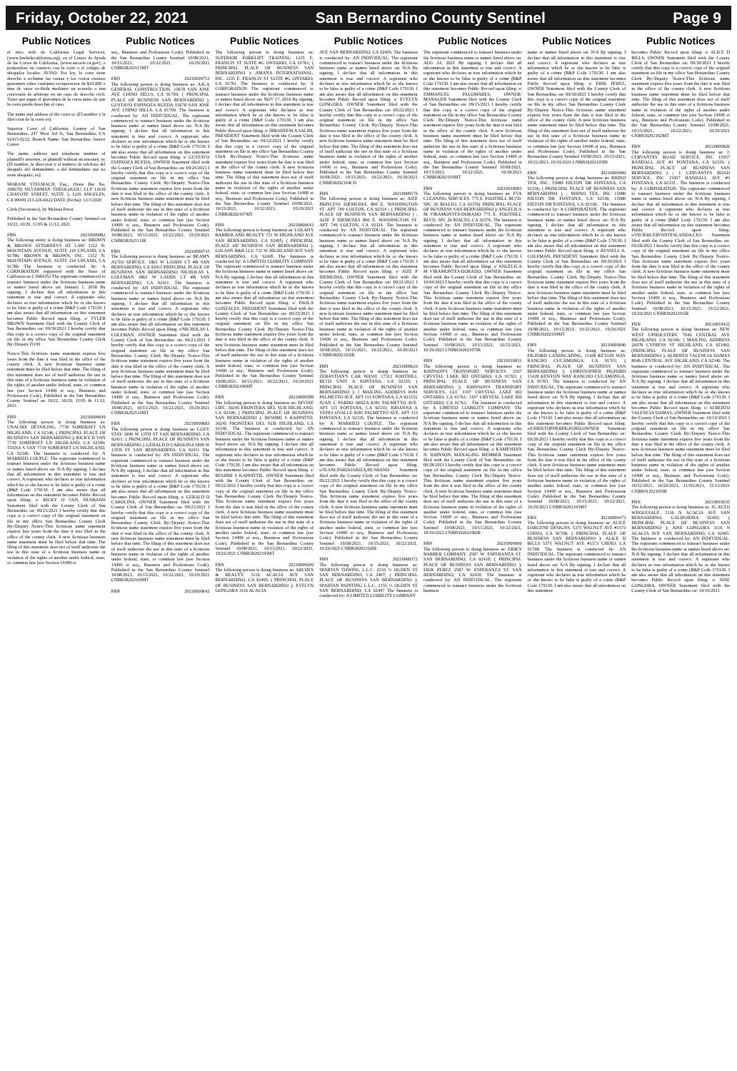Friday, October 22, 2021 San Bernardino County Sentinel Page 9
Public Notices
el sitio web de California Legal Services, (www.lawhelpcalifornia.org), en el Centro de Ayuda de las Cortes de California, (www.sucorte.ca.gov), o poniendose en contacto con la corte o el colegio de abogados locales. AVISO: Por ley, la corte tiene derecho a reclamar las cuotas y los costos exentos gravamen sobre cualquier recuperacion da $10,000 o mas de vaior recibida mediante un aceurdo o una concesión de arbitraje en un caso de derecho civil. Tiene que pagar el gravamen de la corta antes de que la corta pueda desechar el caso.
The name and address of the court is: (El nombre y la direccion de la corte es):
Superior Court of California, County of San Bernardino, 247 West 3rd St, San Bernardino, CA 92415-0212, Branch Name: San Bernardino Justice Center
The name, address and telephone number of plaintiff's attorney, or plaintiff without an attorney, is: (El nombre, la direccion y el numero de telefono del abogado del demandante, o del demandante que no tiene abogado, es):
MORANI STELMACH, Esq., (State Bar No. 296670) SILVERMAN THEOLOGOU, LLP 11630 CHAYOTE STREET, SUITE 3, LOS ANGELES, CA 90049 213-226-6922 DATE (Fecha): 12/3/2020
Clerk (Secretario), by Melissa Perez
Published in the San Bernardino County Sentinel on 10/22, 10/29, 11/05 & 11/12, 2021
FBN 20210009982
The following entity is doing business as: BROWN & BROWN ATTORNEYS AT LAW 1152 N. MOUNTAIN AVENUE, SUITE 210 UPLAND, CA 91786; BROWN & BROWN, INC. 1152 N. MOUNTAIN AVENUE, SUITE 210 UPLAND, CA 91786 The business is conducted by: A CORPORATION registered with the State of California as C3984252 The registrant commenced to transact business under the fictitious business name or names listed above on: January 1, 2018 By signing, I declare that all information in this statement is true and correct. A registrant who declares as true information which he or she knows to be false is guilty of a crime (B&P Code 179130. I am also aware that all information on this statement becomes Public Record upon filing. s/ TYLER BROWN Statement filed with the County Clerk of San Bernardino on: 09/30/2021 I hereby certify that this copy is a correct copy of the original statement on file in my office San Bernardino County Clerk By:/Deputy I5199
Notice-This fictitious name statement expires five years from the date it was filed in the office of the county clerk. A new fictitious business name statement must be filed before that time. The filing of this statement does not of itself authorize the use in this state of a fictitious business name in violation of the rights of another under federal, state, or common law (see Section 14400 et seq., Business and Professions Code). Published in the San Bernardino County Sentinel on 10/22, 10/29, 11/05 & 11/12, 2021.
FBN 20210009649
The following person is doing business as: UNALIKE DETAILING. 7739 SOMERSET LN HIGHLAND, CA 92346; ( PRINCIPAL PLACE OF BUSINESS SAN BERNARDINO ); RICKY D VAN 7739 SOMERSET LN HIGHLAND, CA 92346; TIANA S VAN 7739 SOMERSET LN HIGHLAND, CA 92346. The business is conducted by: A MARRIED COUPLE. The registrant commenced to transact business under the fictitious business name or names listed above on: N/A By signing, I declare that all information in this statement is true and correct. A registrant who declares as true information which he or she knows to be false is guilty of a crime (B&P Code 179130. I am also aware that all information on this statement becomes Public Record upon filing. s/ RICKY D VAN, HUSBAND Statement filed with the County Clerk of San Bernardino on: 09/23/2021 I hereby certify that this copy is a correct copy of the original statement on file in my office San Bernardino County Clerk By:/Deputy Notice-This fictitious name statement expires five years from the date it was filed in the office of the county clerk. A new fictitious business name statement must be filed before that time. The filing of this statement does not of itself authorize the use in this state of a fictitious business name in violation of the rights of another under federal, state, or common law (see Section 14400 et
Public Notices
seq., Business and Professions Code). Published in the San Bernardino County Sentinel 10/08/2021, 10/15/2021, 10/22/2021, 10/29/2021 CNBB38202113MT
FBN 20210009753
The following person is doing business as: A.K.A GENERAL CONSTRUCTION. 15678 SAN JOSE AVE CHINO HILLS, CA 91709; ( PRINCIPAL PLACE OF BUSINESS SAN BERNARDINO ); GUSTAVO ESPINOZA RUEDA 15678 SAN JOSE AVE CHINO HILLS, CA 91709. The business is conducted by: AN INDIVIDUAL. The registrant commenced to transact business under the fictitious business name or names listed above on: N/A By signing, I declare that all information in this statement is true and correct. A registrant who declares as true information which he or she knows to be false is guilty of a crime (B&P Code 179130. I am also aware that all information on this statement becomes Public Record upon filing. s/ GUSTAVO ESPINOZA RUEDA, OWNER Statement filed with the County Clerk of San Bernardino on: 09/24/2021 I hereby certify that this copy is a correct copy of the original statement on file in my office San Bernardino County Clerk By:/Deputy Notice-This fictitious name statement expires five years from the date it was filed in the office of the county clerk. A new fictitious business name statement must be filed before that time. The filing of this statement does not of itself authorize the use in this state of a fictitious business name in violation of the rights of another under federal, state, or common law (see Section 14400 et seq., Business and Professions Code). Published in the San Bernardino County Sentinel 10/08/2021, 10/15/2021, 10/22/2021, 10/29/2021 CNBB38202111IR
FBN 20210009743
The following person is doing business as: BEAM'S AUTO SERVICE. 1863 W LADDS CT #B SAN BERNARDINO, CA 92411 PRINCIPAL PLACE OF BUSINESS SAN BERNARDINO NICHOLAS L COLEMAN 1863 W LADDS CT #B SAN BERNARDINO, CA 92411. The business is conducted by: AN INDIVIDUAL. The registrant commenced to transact business under the fictitious business name or names listed above on: N/A By signing, I declare that all information in this statement is true and correct. A registrant who declares as true information which he or she knows to be false is guilty of a crime (B&P Code 179130. I am also aware that all information on this statement becomes Public Record upon filing. s/NICHOLAS L COLEMAN, OWNER Statement filed with the County Clerk of San Bernardino on: 09/21/2021 I hereby certify that this copy is a correct copy of the original statement on file in my office San Bernardino County Clerk By:/Deputy Notice-This fictitious name statement expires five years from the date it was filed in the office of the county clerk. A new fictitious business name statement must be filed before that time. The filing of this statement does not of itself authorize the use in this state of a fictitious business name in violation of the rights of another under federal, state, or common law (see Section 14400 et seq., Business and Professions Code). Published in the San Bernardino County Sentinel 10/08/2021, 10/15/2021, 10/22/2021, 10/29/2021 CNBB38202110MT
FBN 20210009683
The following person is doing business as: COZY STAY 1890 W 13TH ST SAN BERNARDINO, CA 92411; ( PRINCIPAL PLACE OF BUSINESS SAN BERNARDINO ); GERALD D CAROLINA 1890 W 13TH ST SAN BERNARDINO, CA 92411 The business is conducted by: AN INDIVIDUAL. The registrant commenced to transact business under the fictitious business name or names listed above on: N/A By signing, I declare that all information in this statement is true and correct. A registrant who declares as true information which he or she knows to be false is guilty of a crime (B&P Code 179130. I am also aware that all information on this statement becomes Public Record upon filing. s/ GERALD D CAROLINA, OWNER Statement filed with the County Clerk of San Bernardino on: 09/23/2021 I hereby certify that this copy is a correct copy of the original statement on file in my office San Bernardino County Clerk By:/Deputy Notice-This fictitious name statement expires five years from the date it was filed in the office of the county clerk. A new fictitious business name statement must be filed before that time. The filing of this statement does not of itself authorize the use in this state of a fictitious business name in violation of the rights of another under federal, state, or common law (see Section 14400 et seq., Business and Professions Code). Published in the San Bernardino County Sentinel 10/08/2021, 10/15/2021, 10/22/2021, 10/29/2021 CNBB38202109MT
FBN 20210009642
Public Notices
The following person is doing business as: SUPERIOR FORKLIFT TRAINING 1235 E. FRANCIS ST SUITE #G ONTARIO, CA 91761; ( PRINCIPAL PLACE OF BUSINESS SAN BERNARDINO ); AMANA INTERNATIONAL, INC. 1235 E. FRANCIS ST SUITE #G ONTARIO, CA 91761 The business is conducted by: A CORPORATION The registrant commenced to transact business under the fictitious business name or names listed above on: NOV 17, 2016 By signing, I declare that all information in this statement is true and correct. A registrant who declares as true information which he or she knows to be false is guilty of a crime (B&P Code 179130. I am also aware that all information on this statement becomes Public Record upon filing. s/ IBRAHEEM A SALIM, PRESIDENT Statement filed with the County Clerk of San Bernardino on: 09/22/2021 I hereby certify that this copy is a correct copy of the original statement on file in my office San Bernardino County Clerk By:/Deputy Notice-This fictitious name statement expires five years from the date it was filed in the office of the county clerk. A new fictitious business name statement must be filed before that time. The filing of this statement does not of itself authorize the use in this state of a fictitious business name in violation of the rights of another under federal, state, or common law (see Section 14400 et seq., Business and Professions Code). Published in the San Bernardino County Sentinel 10/08/2021, 10/15/2021, 10/22/2021, 10/29/2021 CNBB38202107MT
FBN 20210009643
The following person is doing business as: LOLAH'S BARBER AND BEAUTY 731 W HIGHLAND AVE SAN BERNARDINO, CA 92405; ( PRINCIPAL PLACE OF BUSINESS SAN BERNARDINO ); LOLAHS B&B LLC 731 W HIGHLAND AVE SAN BERNARDINO, CA 92405 The business is conducted by: A LIMITED LIABILITY COMPANY The registrant commenced to transact business under the fictitious business name or names listed above on: N/A By signing, I declare that all information in this statement is true and correct. A registrant who declares as true information which he or she knows to be false is guilty of a crime (B&P Code 179130. I am also aware that all information on this statement becomes Public Record upon filing. s/ PAOLA GONZALES, PRESIDENT Statement filed with the County Clerk of San Bernardino on: 09/22/2021 I hereby certify that this copy is a correct copy of the original statement on file in my office San Bernardino County Clerk By:/Deputy Notice-This fictitious name statement expires five years from the date it was filed in the office of the county clerk. A new fictitious business name statement must be filed before that time. The filing of this statement does not of itself authorize the use in this state of a fictitious business name in violation of the rights of another under federal, state, or common law (see Section 14400 et seq., Business and Professions Code). Published in the San Bernardino County Sentinel 10/08/2021, 10/15/2021, 10/22/2021, 10/29/2021 CNBB38202106MT
FBN 20210009589
The following person is doing business as: DIVINE LIFE. 30245 FRONTERA DEL SUR HIGHLAND, CA 92346; ( PRINCIPAL PLACE OF BUSINESS SAN BERNARDINO ); RESHMI S KAPPATTIL 30245 FRONTERA DEL SUR HIGHLAND, CA 92346. The business is conducted by: AN INDIVIDUAL. The registrant commenced to transact business under the fictitious business name or names listed above on: N/A By signing, I declare that all information in this statement is true and correct. A registrant who declares as true information which he or she knows to be false is guilty of a crime (B&P Code 179130. I am also aware that all information on this statement becomes Public Record upon filing. s/ RESHMI S KAPPATTIL, OWNER Statement filed with the County Clerk of San Bernardino on: 09/22/2021 I hereby certify that this copy is a correct copy of the original statement on file in my office San Bernardino County Clerk By:/Deputy Notice-This fictitious name statement expires five years from the date it was filed in the office of the county clerk. A new fictitious business name statement must be filed before that time. The filing of this statement does not of itself authorize the use in this state of a fictitious business name in violation of the rights of another under federal, state, or common law (see Section 14400 et seq., Business and Professions Code). Published in the San Bernardino County Sentinel 10/08/2021, 10/15/2021, 10/22/2021, 10/29/2021 CNBB38202105MT
FBN 20210009609
The following person is doing business as: ARCHES & BEAUTY. 3116 ACACIA AVE SAN BERNARDINO, CA 92405; ( PRINCIPAL PLACE OF BUSINESS SAN BERNARDINO ); EVELYN GONGORA 3116 ACACIA
Public Notices
AVE SAN BERNARDINO, CA 92405. The business is conducted by: AN INDIVIDUAL. The registrant commenced to transact business under the fictitious business name or names listed above on: N/A By signing, I declare that all information in this statement is true and correct. A registrant who declares as true information which he or she knows to be false is guilty of a crime (B&P Code 179130. I am also aware that all information on this statement becomes Public Record upon filing. s/ EVELYN GONGORA, OWNER Statement filed with the County Clerk of San Bernardino on: 09/22/2021 I hereby certify that this copy is a correct copy of the original statement on file in my office San Bernardino County Clerk By:/Deputy Notice-This fictitious name statement expires five years from the date it was filed in the office of the county clerk. A new fictitious business name statement must be filed before that time. The filing of this statement does not of itself authorize the use in this state of a fictitious business name in violation of the rights of another under federal, state, or common law (see Section 14400 et seq., Business and Professions Code). Published in the San Bernardino County Sentinel 10/08/2021, 10/15/2021, 10/22/2021, 10/29/2021 CNBB38202104CH
FBN 20210009576
The following person is doing business as: AIZE PRINCESS IDEMUDIA. 800 E. WASHINGTON ST. APT 740 COLTON, CA 92324 ; ( PRINCIPAL PLACE OF BUSINESS SAN BERNARDINO ) ; AIZE P IDEMUDIA 800 E. WASHINGTON ST. APT 740 COLTON, CA 92324. The business is conducted by: AN INDIVIDUAL. The registrant commenced to transact business under the fictitious business name or names listed above on: N/A By signing, I declare that all information in this statement is true and correct. A registrant who declares as true information which he or she knows to be false is guilty of a crime (B&P Code 179130. I am also aware that all information on this statement becomes Public Record upon filing. s/ AIZE P IDEMUDIA, OWNER Statement filed with the County Clerk of San Bernardino on: 09/21/2021 I hereby certify that this copy is a correct copy of the original statement on file in my office San Bernardino County Clerk By:/Deputy Notice-This fictitious name statement expires five years from the date it was filed in the office of the county clerk. A new fictitious business name statement must be filed before that time. The filing of this statement does not of itself authorize the use in this state of a fictitious business name in violation of the rights of another under federal, state, or common law (see Section 14400 et seq., Business and Professions Code). Published in the San Bernardino County Sentinel 10/08/2021, 10/15/2021, 10/22/2021, 10/29/2021 CNBB38202103IR
FBN 20210009629
The following person is doing business as: ZEBASTIAN'S CAR WASH. 17312 FOOTHILL BLVD UNIT A FONTANA, CA 92335; ( PRINCIPAL PLACE OF BUSINESS SAN BERNARDINO ); [ MAILING ADDRESS 8181 PALMETTO AVE. APT 115 FONTANA, CA 92335]; JUAN C PARDO ARIZA 8181 PALMETTO AVE. APT 115 FONTANA, CA 92335; JOHANNA A YEPES OVALLE 8181 PALMETTO AVE. APT 115 FONTANA, CA 92335. The business is conducted by: A MARRIED COUPLE. The registrant commenced to transact business under the fictitious business name or names listed above on: N/A By signing, I declare that all information in this statement is true and correct. A registrant who declares as true information which he or she knows to be false is guilty of a crime (B&P Code 179130. I am also aware that all information on this statement becomes Public Record upon filing. s/JUANCPARDOARIZA,HUSBAND Statement filed with the County Clerk of San Bernardino on: 09/22/2021 I hereby certify that this copy is a correct copy of the original statement on file in my office San Bernardino County Clerk By:/Deputy Notice-This fictitious name statement expires five years from the date it was filed in the office of the county clerk. A new fictitious business name statement must be filed before that time. The filing of this statement does not of itself authorize the use in this state of a fictitious business name in violation of the rights of another under federal, state, or common law (see Section 14400 et seq., Business and Professions Code). Published in the San Bernardino County Sentinel 10/08/2021, 10/15/2021, 10/22/2021, 10/29/2021 CNBB38202102IR
FBN 20210009372
The following person is doing business as: SPARTAN TOWING L.L.C. 2155 ½ OGDEN ST SAN BERNARDINO, CA 2407; ( PRINCIPAL PLACE OF BUSINESS SAN BERNARDINO ); SPARTAN PAINTING L.L.C. 2155 ½ OGDEN ST SAN BERNARDINO, CA 92407 The business is conducted by: A LIMITED LIABILITY COMPANY
Public Notices
The registrant commenced to transact business under the fictitious business name or names listed above on: AUG 24, 2021 By signing, I declare that all information in this statement is true and correct. A registrant who declares as true information which he or she knows to be false is guilty of a crime (B&P Code 179130. I am also aware that all information on this statement becomes Public Record upon filing. s/ EMMANUEL PALOMARES, OWNER/ MANAGER Statement filed with the County Clerk of San Bernardino on: 09/15/2021 I hereby certify that this copy is a correct copy of the original statement on file in my office San Bernardino County Clerk By:/Deputy Notice-This fictitious name statement expires five years from the date it was filed in the office of the county clerk. A new fictitious business name statement must be filed before that time. The filing of this statement does not of itself authorize the use in this state of a fictitious business name in violation of the rights of another under federal, state, or common law (see Section 14400 et seq., Business and Professions Code). Published in the San Bernardino County Sentinel 10/08/2021, 10/15/2021, 10/22/2021, 10/29/2021 CNBB38202101MT
FBN 20210010081
The following person is doing business as: FVA CLEANING SERVICES. 775 E. FOOTHILL BLVD. SPC 26 RIALTO, CA 92376( PRINCIPAL PLACE OF BUSINESS SAN BERNARDINO ); ANGELICA M VIRAMONTES-DORADO 775 E. FOOTHILL BLVD. SPC 26 RIALTO, CA 92376. The business is conducted by: AN INDIVIDUAL. The registrant commenced to transact business under the fictitious business name or names listed above on: N/A By signing, I declare that all information in this statement is true and correct. A registrant who declares as true information which he or she knows to be false is guilty of a crime (B&P Code 179130. I am also aware that all information on this statement becomes Public Record upon filing. s/ ANGELICA M VIRAMONTES-DORADO, OWNER Statement filed with the County Clerk of San Bernardino on: 10/04/2021 I hereby certify that this copy is a correct copy of the original statement on file in my office San Bernardino County Clerk By:/Deputy Notice-This fictitious name statement expires five years from the date it was filed in the office of the county clerk. A new fictitious business name statement must be filed before that time. The filing of this statement does not of itself authorize the use in this state of a fictitious business name in violation of the rights of another under federal, state, or common law (see Section 14400 et seq., Business and Professions Code). Published in the San Bernardino County Sentinel 10/08/2021, 10/15/2021, 10/22/2021, 10/29/2021 CNBB39202107IR
FBN 20210010831
The following person is doing business as: JOHNSON'S TRANSPORT SERVICES. 3107 CRYSTAL LAKE RD ONTARIO, CA 91761; ( PRINCIPAL PLACE OF BUSINESS SAN BERNARDINO ); JOHNSON'S TRANSPORT SERVICES, LLC 3107 CRYSTAL LAKE RD ONTARIO, CA 91761; 3107 CRYSTAL LAKE RD ONTARIO, CA 91761; . The business is conducted by: A LIMITED LIABILITY COMPANY. The registrant commenced to transact business under the fictitious business name or names listed above on: N/A By signing, I declare that all information in this statement is true and correct. A registrant who declares as true information which he or she knows to be false is guilty of a crime (B&P Code 179130. I am also aware that all information on this statement becomes Public Record upon filing. s/ KAMESHAN N. JOHNSON, MANAGING MEMBER Statement filed with the County Clerk of San Bernardino on: 09/28/2021 I hereby certify that this copy is a correct copy of the original statement on file in my office San Bernardino County Clerk By:/Deputy Notice-This fictitious name statement expires five years from the date it was filed in the office of the county clerk. A new fictitious business name statement must be filed before that time. The filing of this statement does not of itself authorize the use in this state of a fictitious business name in violation of the rights of another under federal, state, or common law (see Section 14400 et seq., Business and Professions Code). Published in the San Bernardino County Sentinel 10/08/2021, 10/15/2021, 10/22/2021, 10/29/2021 CNBB39202106IR
FBN 20210009960
The following person is doing business as: ERIK'S BARBER COMPANY. 2587 W. ESPERANZA ST. SAN BERNARDINO, CA 92410; ( PRINCIPAL PLACE OF BUSINESS SAN BERNARDINO ); ERIK PEREZ 2587 W. ESPERANZA ST. SAN BERNARDINO, CA 92410. The business is conducted by: AN INDIVIDUAL. The registrant commenced to transact business under the fictitious business
Public Notices
name or names listed above on: N/A By signing, I declare that all information in this statement is true and correct. A registrant who declares as true information which he or she knows to be false is guilty of a crime (B&P Code 179130. I am also aware that all information on this statement becomes Public Record upon filing. s/ ERIK PEREZ, OWNER Statement filed with the County Clerk of San Bernardino on: 09/30/2021 I hereby certify that this copy is a correct copy of the original statement on file in my office San Bernardino County Clerk By:/Deputy Notice-This fictitious name statement expires five years from the date it was filed in the office of the county clerk. A new fictitious business name statement must be filed before that time. The filing of this statement does not of itself authorize the use in this state of a fictitious business name in violation of the rights of another under federal, state, or common law (see Section 14400 et seq., Business and Professions Code). Published in the San Bernardino County Sentinel 10/08/2021, 10/15/2021, 10/22/2021, 10/29/2021 CNBB39202105IR
FBN 20210009909
The following person is doing business as: RHINO TEX, INC. 15080 HILTON DR FONTANA, CA 92336; ( PRINCIPAL PLACE OF BUSINESS SAN BERNARDINO ) ; RHINO TEX, INC 15080 HILTON DR FONTANA, CA 92336; 15080 HILTON DR FONTANA, CA 92336; . The business is conducted by: A CORPORATION. The registrant commenced to transact business under the fictitious business name or names listed above on: N/A By signing, I declare that all information in this statement is true and correct. A registrant who declares as true information which he or she knows to be false is guilty of a crime (B&P Code 179130. I am also aware that all information on this statement becomes Public Record upon filing. s/ RUSSELL A. COLEMAN, PRESIDENT Statement filed with the County Clerk of San Bernardino on: 09/29/2021 I hereby certify that this copy is a correct copy of the original statement on file in my office San Bernardino County Clerk By:/Deputy Notice-This fictitious name statement expires five years from the date it was filed in the office of the county clerk. A new fictitious business name statement must be filed before that time. The filing of this statement does not of itself authorize the use in this state of a fictitious business name in violation of the rights of another under federal, state, or common law (see Section 14400 et seq., Business and Professions Code). Published in the San Bernardino County Sentinel 10/08/2021, 10/15/2021, 10/22/2021, 10/29/2021 CNBB39202104MT
FBN 20210009840
The following person is doing business as: PIGFORD LANDSCAPING. 11428 KEYON WAY RANCHO CUCAMONGA, CA 91701; ( PRINCIPAL PLACE OF BUSINESS SAN BERNARDINO ); CHRISTOPHER PIGFORD 11428 KENYON WAY RANCHO CUCAMONGA, CA 91701. The business is conducted by: AN INDIVIDUAL. The registrant commenced to transact business under the fictitious business name or names listed above on: N/A By signing, I declare that all information in this statement is true and correct. A registrant who declares as true information which he or she knows to be false is guilty of a crime (B&P Code 179130. I am also aware that all information on this statement becomes Public Record upon filing. s/CHRISTOPHERPIGFORD,OWNER Statement filed with the County Clerk of San Bernardino on: 09/28/2021 I hereby certify that this copy is a correct copy of the original statement on file in my office San Bernardino County Clerk By:/Deputy Notice-This fictitious name statement expires five years from the date it was filed in the office of the county clerk. A new fictitious business name statement must be filed before that time. The filing of this statement does not of itself authorize the use in this state of a fictitious business name in violation of the rights of another under federal, state, or common law (see Section 14400 et seq., Business and Professions Code). Published in the San Bernardino County Sentinel 10/08/2021, 10/15/2021, 10/22/2021, 10/29/2021 CNBB39202103MT
FBN 20210009473
The following person is doing business as: ALICE DARLENE DESIGNS. 5375 WALNUT AVE #1573 CHINO, CA 91708; ( PRINCIPAL PLACE OF BUSINESS SAN BERNARDINO ); ALICE D BILLS 5375 WALNUT AVE #1573 CHINO, CA 91708. The business is conducted by: AN INDIVIDUAL. The registrant commenced to transact business under the fictitious business name or names listed above on: N/A By signing, I declare that all information in this statement is true and correct. A registrant who declares as true information which he or she knows to be false is guilty of a crime (B&P Code 179130. I am also aware that all information on this statement
Public Notices
becomes Public Record upon filing. s/ ALICE D BILLS, OWNER Statement filed with the County Clerk of San Bernardino on: 09/30/2021 I hereby certify that this copy is a correct copy of the original statement on file in my office San Bernardino County Clerk By:/Deputy Notice-This fictitious name statement expires five years from the date it was filed in the office of the county clerk. A new fictitious business name statement must be filed before that time. The filing of this statement does not of itself authorize the use in this state of a fictitious business name in violation of the rights of another under federal, state, or common law (see Section 14400 et seq., Business and Professions Code). Published in the San Bernardino County Sentinel 10/08/2021, 10/15/2021, 10/22/2021, 10/29/2021 CNBB39202102MT
FBN 20210009826
The following person is doing business as: J. CERVANTES ROAD SERVICE, INC 15957 RANDALL AVE #3 FONTANA, CA 92335; ( PRINCIPAL PLACE OF BUSINESS SAN BERNARDINO ) ; J. CERVANTES ROAD SERVICE, INC 15957 RANDALL AVE #3 FONTANA, CA 92335 . The business is conducted by: A CORPORATION. The registrant commenced to transact business under the fictitious business name or names listed above on: N/A By signing, I declare that all information in this statement is true and correct. A registrant who declares as true information which he or she knows to be false is guilty of a crime (B&P Code 179130. I am also aware that all information on this statement becomes Public Record upon filing. s/JAVIERCERVANTESLANDA,CEO Statement filed with the County Clerk of San Bernardino on: 09/28/2021 I hereby certify that this copy is a correct copy of the original statement on file in my office San Bernardino County Clerk By:/Deputy Notice-This fictitious name statement expires five years from the date it was filed in the office of the county clerk. A new fictitious business name statement must be filed before that time. The filing of this statement does not of itself authorize the use in this state of a fictitious business name in violation of the rights of another under federal, state, or common law (see Section 14400 et seq., Business and Professions Code). Published in the San Bernardino County Sentinel 10/08/2021, 10/15/2021, 10/22/2021, 10/29/2021 CNBB39202101IR
FBN 20210010422
The following person is doing business as: NEW WEST UPHOLSTERY. 7046 CENTRAL AVE HIGHLAND, CA 92346; [ MAILING ADDRESS 26978 CYPRESS ST HIGHLAND, CA 92346]; (PRINCIPAL PLACE OF BUSINESS SAN BERNARDINO ); ALBERTO VALENCIA DAMAS 8046 CENTRAL AVE HIGHLAND, CA 92346. The business is conducted by: AN INDIVIDUAL. The registrant commenced to transact business under the fictitious business name or names listed above on: N/A By signing, I declare that all information in this statement is true and correct. A registrant who declares as true information which he or she knows to be false is guilty of a crime (B&P Code 179130. I am also aware that all information on this statement becomes Public Record upon filing. s/ ALBERTO VALENCIA DAMAS, OWNER Statement filed with the County Clerk of San Bernardino on: 10/14/2021 I hereby certify that this copy is a correct copy of the original statement on file in my office San Bernardino County Clerk By:/Deputy Notice-This fictitious name statement expires five years from the date it was filed in the office of the county clerk. A new fictitious business name statement must be filed before that time. The filing of this statement does not of itself authorize the use in this state of a fictitious business name in violation of the rights of another under federal, state, or common law (see Section 14400 et seq., Business and Professions Code). Published in the San Bernardino County Sentinel 10/22/2021, 10/29/2021, 11/05/2021, 11/12/2021 CNBB41202105IR
FBN 20210010635
The following person is doing business as: JG AUTO WHOLESALE. 3116 N ACACIA AVE SAN BERNARDINO, CALIFORNIA 92405; ( PRINCIPAL PLACE OF BUSINESS SAN BERNARDINO ); JOSE GONGORA 3116 N ACACIA AVE SAN BERNARDINO, CA 92405. The business is conducted by: AN INDIVIDUAL. The registrant commenced to transact business under the fictitious business name or names listed above on: N/A By signing, I declare that all information in this statement is true and correct. A registrant who declares as true information which he or she knows to be false is guilty of a crime (B&P Code 179130. I am also aware that all information on this statement becomes Public Record upon filing. s/ JOSE GONGORA, OWNER Statement filed with the County Clerk of San Bernardino on: 10/19/2021